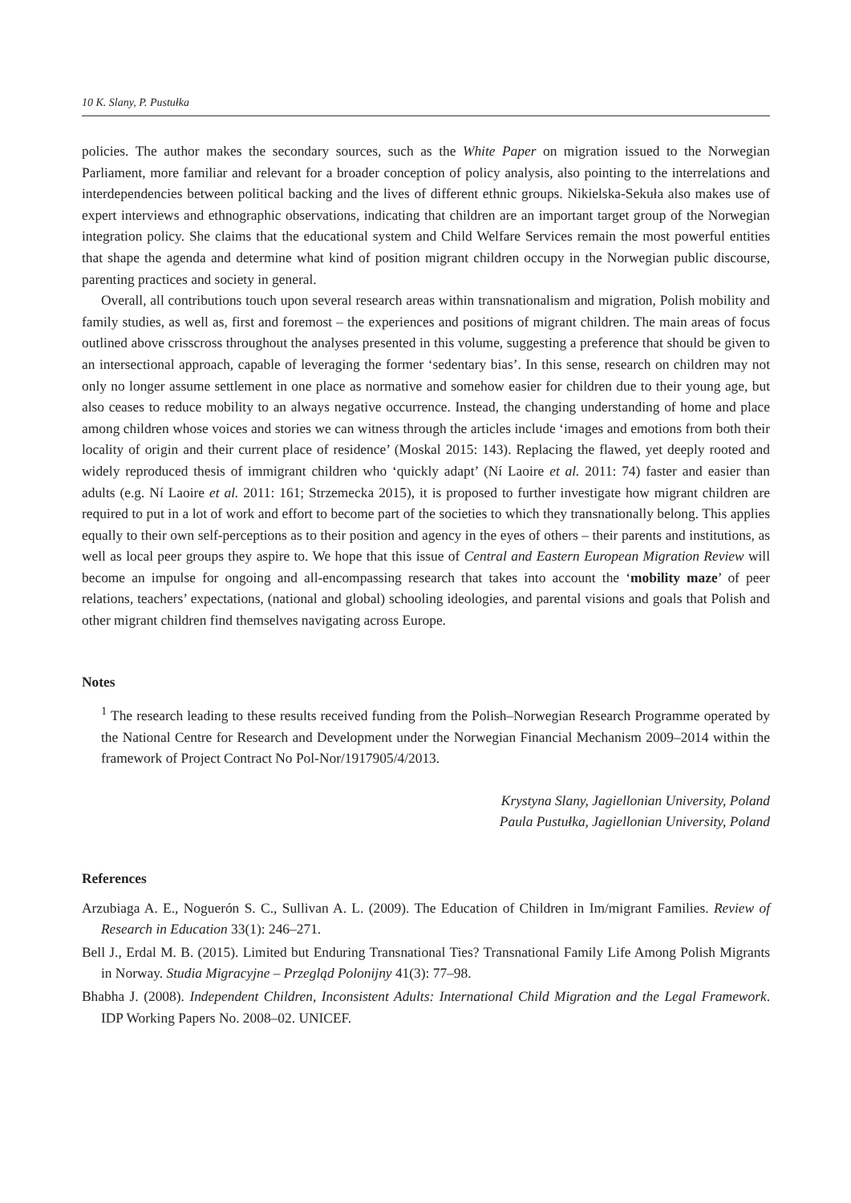10 K. Slany, P. Pustułka
policies. The author makes the secondary sources, such as the White Paper on migration issued to the Norwegian Parliament, more familiar and relevant for a broader conception of policy analysis, also pointing to the interrelations and interdependencies between political backing and the lives of different ethnic groups. Nikielska-Sekuła also makes use of expert interviews and ethnographic observations, indicating that children are an important target group of the Norwegian integration policy. She claims that the educational system and Child Welfare Services remain the most powerful entities that shape the agenda and determine what kind of position migrant children occupy in the Norwegian public discourse, parenting practices and society in general.
Overall, all contributions touch upon several research areas within transnationalism and migration, Polish mobility and family studies, as well as, first and foremost – the experiences and positions of migrant children. The main areas of focus outlined above crisscross throughout the analyses presented in this volume, suggesting a preference that should be given to an intersectional approach, capable of leveraging the former ‘sedentary bias’. In this sense, research on children may not only no longer assume settlement in one place as normative and somehow easier for children due to their young age, but also ceases to reduce mobility to an always negative occurrence. Instead, the changing understanding of home and place among children whose voices and stories we can witness through the articles include ‘images and emotions from both their locality of origin and their current place of residence’ (Moskal 2015: 143). Replacing the flawed, yet deeply rooted and widely reproduced thesis of immigrant children who ‘quickly adapt’ (Ní Laoire et al. 2011: 74) faster and easier than adults (e.g. Ní Laoire et al. 2011: 161; Strzemecka 2015), it is proposed to further investigate how migrant children are required to put in a lot of work and effort to become part of the societies to which they transnationally belong. This applies equally to their own self-perceptions as to their position and agency in the eyes of others – their parents and institutions, as well as local peer groups they aspire to. We hope that this issue of Central and Eastern European Migration Review will become an impulse for ongoing and all-encompassing research that takes into account the ‘mobility maze’ of peer relations, teachers’ expectations, (national and global) schooling ideologies, and parental visions and goals that Polish and other migrant children find themselves navigating across Europe.
Notes
<sup>1</sup> The research leading to these results received funding from the Polish–Norwegian Research Programme operated by the National Centre for Research and Development under the Norwegian Financial Mechanism 2009–2014 within the framework of Project Contract No Pol-Nor/1917905/4/2013.
Krystyna Slany, Jagiellonian University, Poland
Paula Pustułka, Jagiellonian University, Poland
References
Arzubiaga A. E., Noguerón S. C., Sullivan A. L. (2009). The Education of Children in Im/migrant Families. Review of Research in Education 33(1): 246–271.
Bell J., Erdal M. B. (2015). Limited but Enduring Transnational Ties? Transnational Family Life Among Polish Migrants in Norway. Studia Migracyjne – Przegląd Polonijny 41(3): 77–98.
Bhabha J. (2008). Independent Children, Inconsistent Adults: International Child Migration and the Legal Framework. IDP Working Papers No. 2008–02. UNICEF.